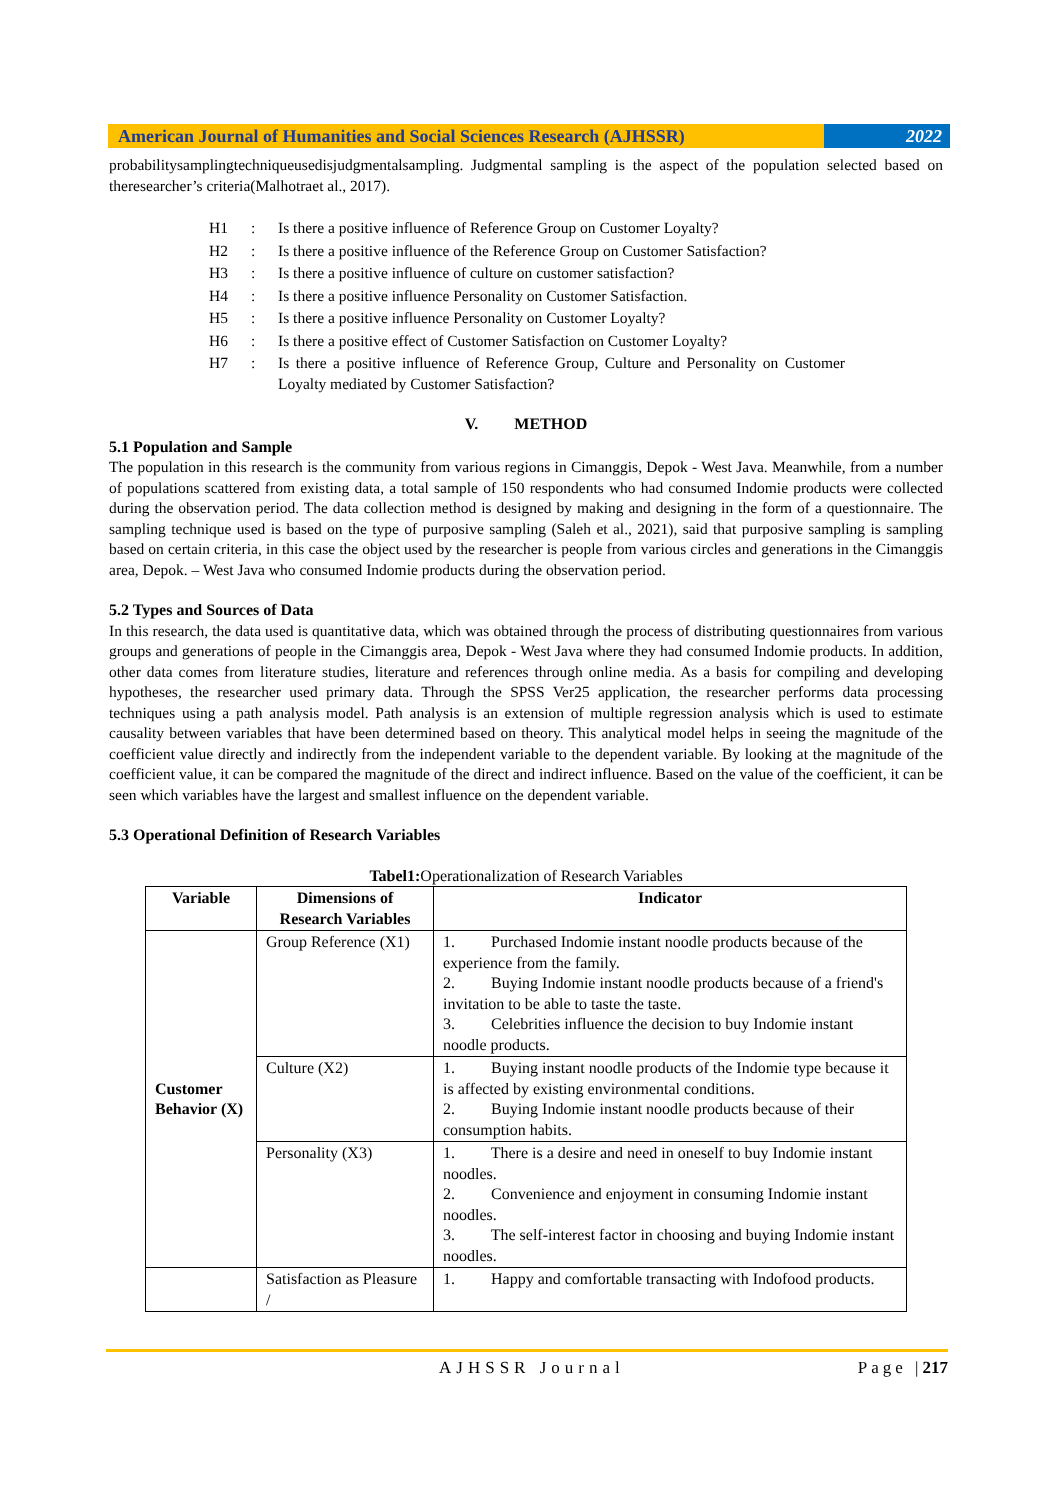American Journal of Humanities and Social Sciences Research (AJHSSR)
2022
probabilitysamplingtechniqueusedisjudgmentalsampling. Judgmental sampling is the aspect of the population selected based on theresearcher’s criteria(Malhotraet al., 2017).
| H1 | : | Is there a positive influence of Reference Group on Customer Loyalty? |
| H2 | : | Is there a positive influence of the Reference Group on Customer Satisfaction? |
| H3 | : | Is there a positive influence of culture on customer satisfaction? |
| H4 | : | Is there a positive influence Personality on Customer Satisfaction. |
| H5 | : | Is there a positive influence Personality on Customer Loyalty? |
| H6 | : | Is there a positive effect of Customer Satisfaction on Customer Loyalty? |
| H7 | : | Is there a positive influence of Reference Group, Culture and Personality on Customer Loyalty mediated by Customer Satisfaction? |
V. METHOD
5.1 Population and Sample
The population in this research is the community from various regions in Cimanggis, Depok - West Java. Meanwhile, from a number of populations scattered from existing data, a total sample of 150 respondents who had consumed Indomie products were collected during the observation period. The data collection method is designed by making and designing in the form of a questionnaire. The sampling technique used is based on the type of purposive sampling (Saleh et al., 2021), said that purposive sampling is sampling based on certain criteria, in this case the object used by the researcher is people from various circles and generations in the Cimanggis area, Depok. – West Java who consumed Indomie products during the observation period.
5.2 Types and Sources of Data
In this research, the data used is quantitative data, which was obtained through the process of distributing questionnaires from various groups and generations of people in the Cimanggis area, Depok - West Java where they had consumed Indomie products. In addition, other data comes from literature studies, literature and references through online media. As a basis for compiling and developing hypotheses, the researcher used primary data. Through the SPSS Ver25 application, the researcher performs data processing techniques using a path analysis model. Path analysis is an extension of multiple regression analysis which is used to estimate causality between variables that have been determined based on theory. This analytical model helps in seeing the magnitude of the coefficient value directly and indirectly from the independent variable to the dependent variable. By looking at the magnitude of the coefficient value, it can be compared the magnitude of the direct and indirect influence. Based on the value of the coefficient, it can be seen which variables have the largest and smallest influence on the dependent variable.
5.3 Operational Definition of Research Variables
Tabel1: Operationalization of Research Variables
| Variable | Dimensions of Research Variables | Indicator |
| --- | --- | --- |
| Customer Behavior (X) | Group Reference (X1) | 1. Purchased Indomie instant noodle products because of the experience from the family. 2. Buying Indomie instant noodle products because of a friend's invitation to be able to taste the taste. 3. Celebrities influence the decision to buy Indomie instant noodle products. |
| | Culture (X2) | 1. Buying instant noodle products of the Indomie type because it is affected by existing environmental conditions. 2. Buying Indomie instant noodle products because of their consumption habits. |
| | Personality (X3) | 1. There is a desire and need in oneself to buy Indomie instant noodles. 2. Convenience and enjoyment in consuming Indomie instant noodles. 3. The self-interest factor in choosing and buying Indomie instant noodles. |
| | Satisfaction as Pleasure / | 1. Happy and comfortable transacting with Indofood products. |
AJHSSR Journal Page |217